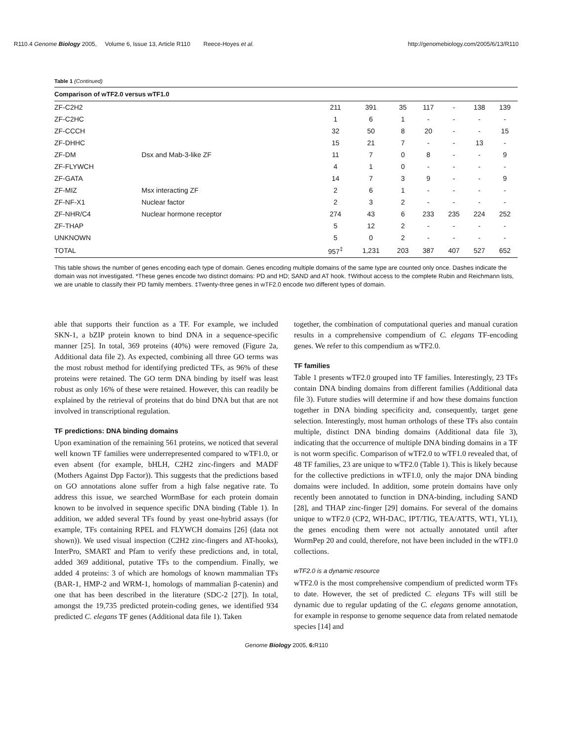R110.4 Genome Biology 2005, Volume 6, Issue 13, Article R110 Reece-Hoyes et al. http://genomebiology.com/2005/6/13/R110
Table 1 (Continued)
| Comparison of wTF2.0 versus wTF1.0 | | | | | | | | |
| --- | --- | --- | --- | --- | --- | --- | --- | --- |
| ZF-C2H2 | | 211 | 391 | 35 | 117 | - | 138 | 139 |
| ZF-C2HC | | 1 | 6 | 1 | - | - | - | - |
| ZF-CCCH | | 32 | 50 | 8 | 20 | - | - | 15 |
| ZF-DHHC | | 15 | 21 | 7 | - | - | 13 | - |
| ZF-DM | Dsx and Mab-3-like ZF | 11 | 7 | 0 | 8 | - | - | 9 |
| ZF-FLYWCH | | 4 | 1 | 0 | - | - | - | - |
| ZF-GATA | | 14 | 7 | 3 | 9 | - | - | 9 |
| ZF-MIZ | Msx interacting ZF | 2 | 6 | 1 | - | - | - | - |
| ZF-NF-X1 | Nuclear factor | 2 | 3 | 2 | - | - | - | - |
| ZF-NHR/C4 | Nuclear hormone receptor | 274 | 43 | 6 | 233 | 235 | 224 | 252 |
| ZF-THAP | | 5 | 12 | 2 | - | - | - | - |
| UNKNOWN | | 5 | 0 | 2 | - | - | - | - |
| TOTAL | | 957<sup>‡</sup> | 1,231 | 203 | 387 | 407 | 527 | 652 |
This table shows the number of genes encoding each type of domain. Genes encoding multiple domains of the same type are counted only once. Dashes indicate the domain was not investigated. *These genes encode two distinct domains: PD and HD; SAND and AT hook. †Without access to the complete Rubin and Reichmann lists, we are unable to classify their PD family members. ‡Twenty-three genes in wTF2.0 encode two different types of domain.
able that supports their function as a TF. For example, we included SKN-1, a bZIP protein known to bind DNA in a sequence-specific manner [25]. In total, 369 proteins (40%) were removed (Figure 2a, Additional data file 2). As expected, combining all three GO terms was the most robust method for identifying predicted TFs, as 96% of these proteins were retained. The GO term DNA binding by itself was least robust as only 16% of these were retained. However, this can readily be explained by the retrieval of proteins that do bind DNA but that are not involved in transcriptional regulation.
TF predictions: DNA binding domains
Upon examination of the remaining 561 proteins, we noticed that several well known TF families were underrepresented compared to wTF1.0, or even absent (for example, bHLH, C2H2 zinc-fingers and MADF (Mothers Against Dpp Factor)). This suggests that the predictions based on GO annotations alone suffer from a high false negative rate. To address this issue, we searched WormBase for each protein domain known to be involved in sequence specific DNA binding (Table 1). In addition, we added several TFs found by yeast one-hybrid assays (for example, TFs containing RPEL and FLYWCH domains [26] (data not shown)). We used visual inspection (C2H2 zinc-fingers and AT-hooks), InterPro, SMART and Pfam to verify these predictions and, in total, added 369 additional, putative TFs to the compendium. Finally, we added 4 proteins: 3 of which are homologs of known mammalian TFs (BAR-1, HMP-2 and WRM-1, homologs of mammalian β-catenin) and one that has been described in the literature (SDC-2 [27]). In total, amongst the 19,735 predicted protein-coding genes, we identified 934 predicted C. elegans TF genes (Additional data file 1). Taken
together, the combination of computational queries and manual curation results in a comprehensive compendium of C. elegans TF-encoding genes. We refer to this compendium as wTF2.0.
TF families
Table 1 presents wTF2.0 grouped into TF families. Interestingly, 23 TFs contain DNA binding domains from different families (Additional data file 3). Future studies will determine if and how these domains function together in DNA binding specificity and, consequently, target gene selection. Interestingly, most human orthologs of these TFs also contain multiple, distinct DNA binding domains (Additional data file 3), indicating that the occurrence of multiple DNA binding domains in a TF is not worm specific. Comparison of wTF2.0 to wTF1.0 revealed that, of 48 TF families, 23 are unique to wTF2.0 (Table 1). This is likely because for the collective predictions in wTF1.0, only the major DNA binding domains were included. In addition, some protein domains have only recently been annotated to function in DNA-binding, including SAND [28], and THAP zinc-finger [29] domains. For several of the domains unique to wTF2.0 (CP2, WH-DAC, IPT/TIG, TEA/ATTS, WT1, YL1), the genes encoding them were not actually annotated until after WormPep 20 and could, therefore, not have been included in the wTF1.0 collections.
wTF2.0 is a dynamic resource
wTF2.0 is the most comprehensive compendium of predicted worm TFs to date. However, the set of predicted C. elegans TFs will still be dynamic due to regular updating of the C. elegans genome annotation, for example in response to genome sequence data from related nematode species [14] and
Genome Biology 2005, 6: R110